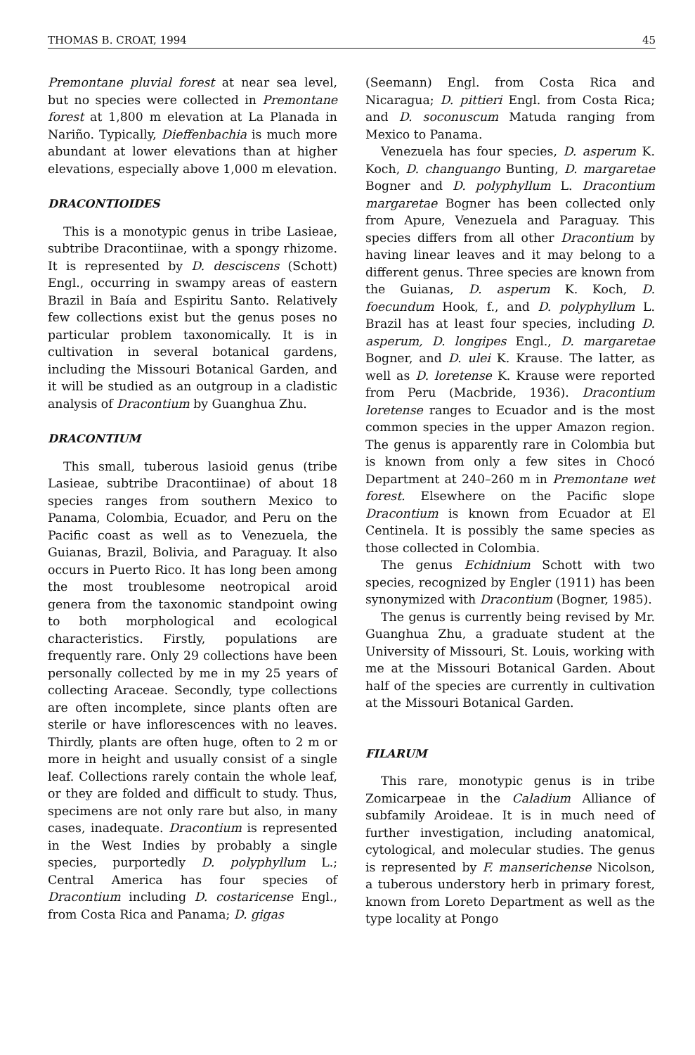THOMAS B. CROAT, 1994 45
Premontane pluvial forest at near sea level, but no species were collected in Premontane forest at 1,800 m elevation at La Planada in Nariño. Typically, Dieffenbachia is much more abundant at lower elevations than at higher elevations, especially above 1,000 m elevation.
DRACONTIOIDES
This is a monotypic genus in tribe Lasieae, subtribe Dracontiinae, with a spongy rhizome. It is represented by D. desciscens (Schott) Engl., occurring in swampy areas of eastern Brazil in Baía and Espiritu Santo. Relatively few collections exist but the genus poses no particular problem taxonomically. It is in cultivation in several botanical gardens, including the Missouri Botanical Garden, and it will be studied as an outgroup in a cladistic analysis of Dracontium by Guanghua Zhu.
DRACONTIUM
This small, tuberous lasioid genus (tribe Lasieae, subtribe Dracontiinae) of about 18 species ranges from southern Mexico to Panama, Colombia, Ecuador, and Peru on the Pacific coast as well as to Venezuela, the Guianas, Brazil, Bolivia, and Paraguay. It also occurs in Puerto Rico. It has long been among the most troublesome neotropical aroid genera from the taxonomic standpoint owing to both morphological and ecological characteristics. Firstly, populations are frequently rare. Only 29 collections have been personally collected by me in my 25 years of collecting Araceae. Secondly, type collections are often incomplete, since plants often are sterile or have inflorescences with no leaves. Thirdly, plants are often huge, often to 2 m or more in height and usually consist of a single leaf. Collections rarely contain the whole leaf, or they are folded and difficult to study. Thus, specimens are not only rare but also, in many cases, inadequate. Dracontium is represented in the West Indies by probably a single species, purportedly D. polyphyllum L.; Central America has four species of Dracontium including D. costaricense Engl., from Costa Rica and Panama; D. gigas
(Seemann) Engl. from Costa Rica and Nicaragua; D. pittieri Engl. from Costa Rica; and D. soconuscum Matuda ranging from Mexico to Panama.
Venezuela has four species, D. asperum K. Koch, D. changuango Bunting, D. margaretae Bogner and D. polyphyllum L. Dracontium margaretae Bogner has been collected only from Apure, Venezuela and Paraguay. This species differs from all other Dracontium by having linear leaves and it may belong to a different genus. Three species are known from the Guianas, D. asperum K. Koch, D. foecundum Hook, f., and D. polyphyllum L. Brazil has at least four species, including D. asperum, D. longipes Engl., D. margaretae Bogner, and D. ulei K. Krause. The latter, as well as D. loretense K. Krause were reported from Peru (Macbride, 1936). Dracontium loretense ranges to Ecuador and is the most common species in the upper Amazon region. The genus is apparently rare in Colombia but is known from only a few sites in Chocó Department at 240–260 m in Premontane wet forest. Elsewhere on the Pacific slope Dracontium is known from Ecuador at El Centinela. It is possibly the same species as those collected in Colombia.
The genus Echidnium Schott with two species, recognized by Engler (1911) has been synonymized with Dracontium (Bogner, 1985).
The genus is currently being revised by Mr. Guanghua Zhu, a graduate student at the University of Missouri, St. Louis, working with me at the Missouri Botanical Garden. About half of the species are currently in cultivation at the Missouri Botanical Garden.
FILARUM
This rare, monotypic genus is in tribe Zomicarpeae in the Caladium Alliance of subfamily Aroideae. It is in much need of further investigation, including anatomical, cytological, and molecular studies. The genus is represented by F. manserichense Nicolson, a tuberous understory herb in primary forest, known from Loreto Department as well as the type locality at Pongo